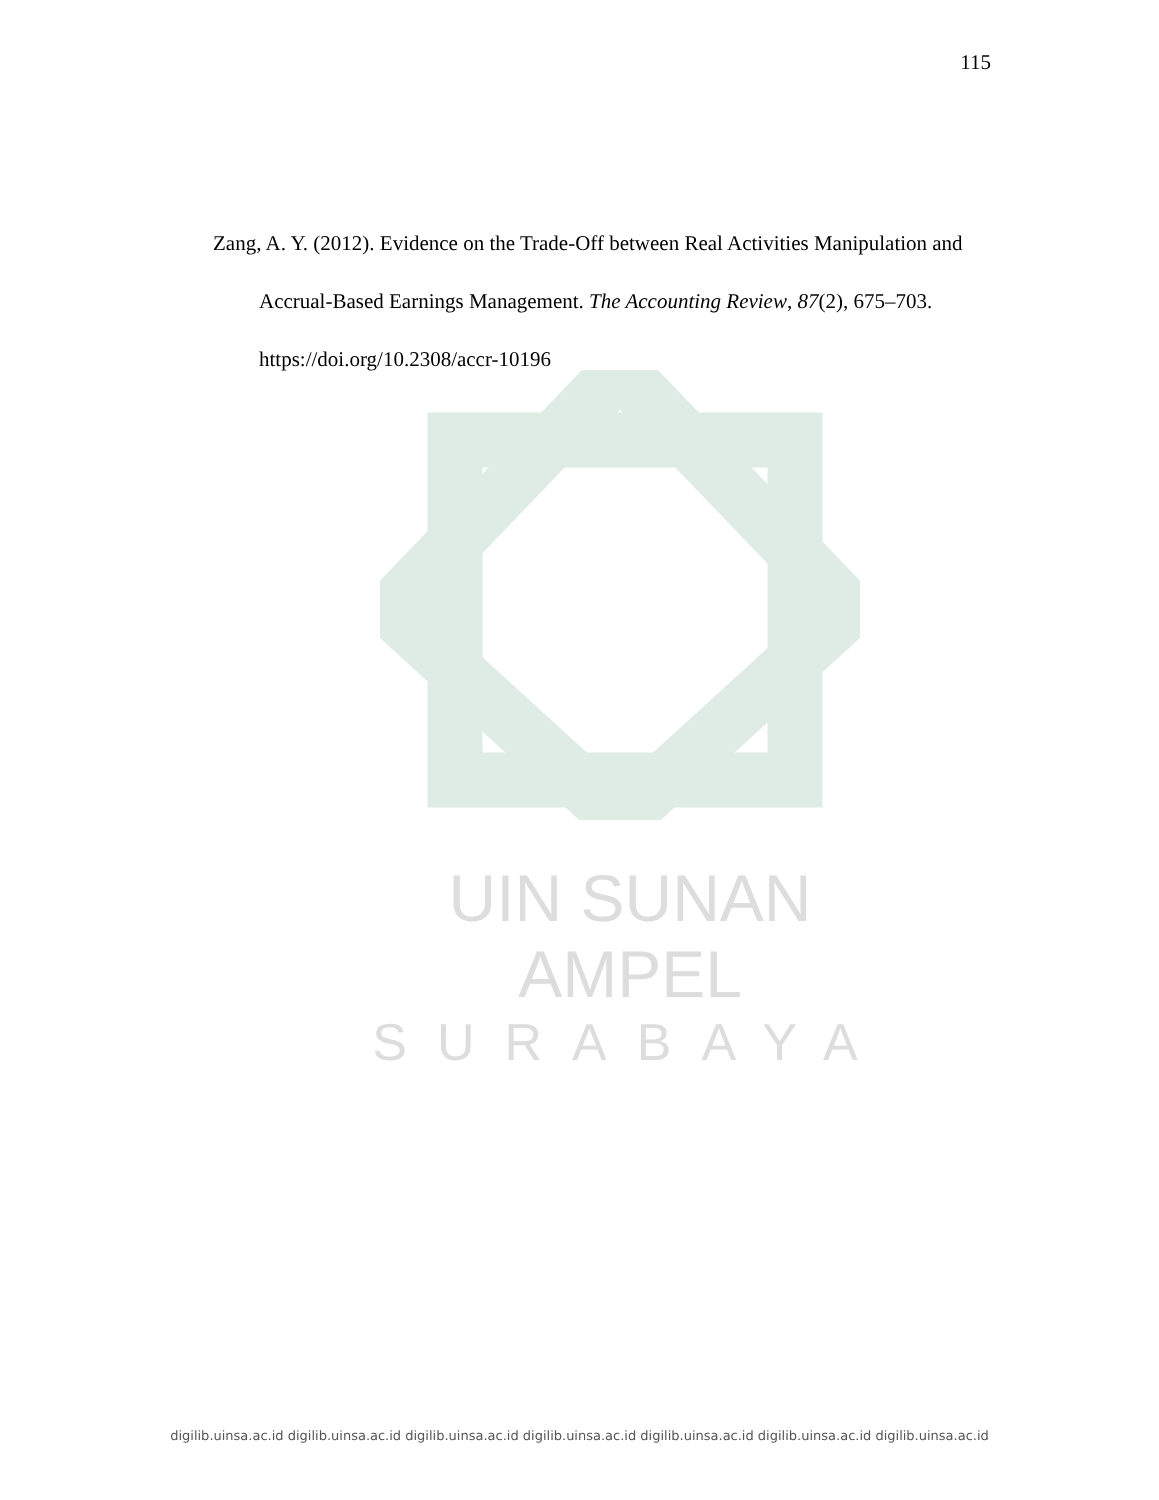115
Zang, A. Y. (2012). Evidence on the Trade-Off between Real Activities Manipulation and Accrual-Based Earnings Management. The Accounting Review, 87(2), 675–703. https://doi.org/10.2308/accr-10196
UIN SUNAN AMPEL
SURABAYA
digilib.uinsa.ac.id digilib.uinsa.ac.id digilib.uinsa.ac.id digilib.uinsa.ac.id digilib.uinsa.ac.id digilib.uinsa.ac.id digilib.uinsa.ac.id